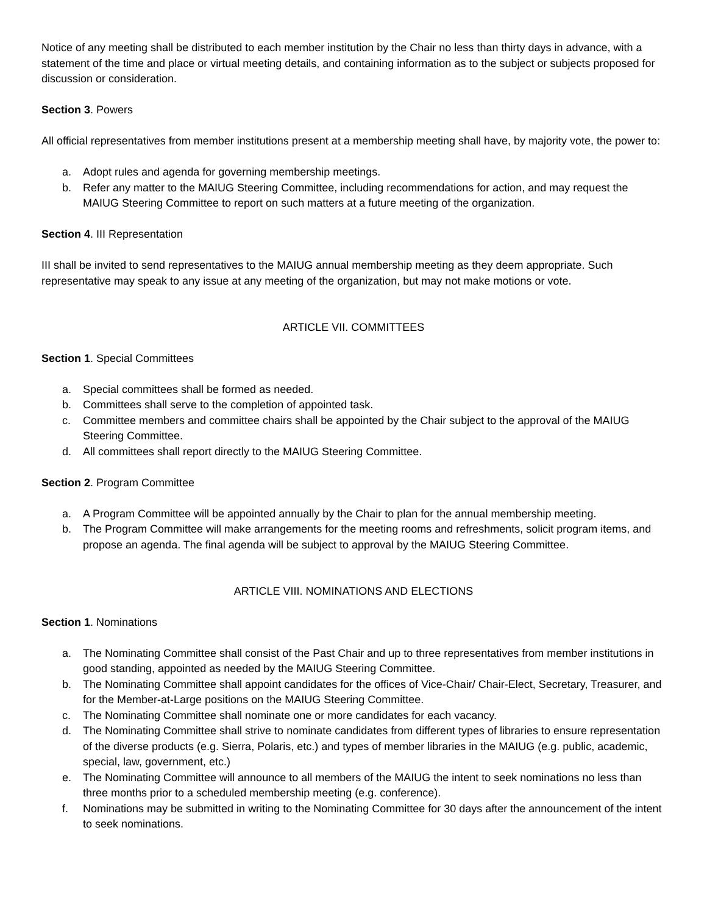Notice of any meeting shall be distributed to each member institution by the Chair no less than thirty days in advance, with a statement of the time and place or virtual meeting details, and containing information as to the subject or subjects proposed for discussion or consideration.
Section 3. Powers
All official representatives from member institutions present at a membership meeting shall have, by majority vote, the power to:
a. Adopt rules and agenda for governing membership meetings.
b. Refer any matter to the MAIUG Steering Committee, including recommendations for action, and may request the MAIUG Steering Committee to report on such matters at a future meeting of the organization.
Section 4. III Representation
III shall be invited to send representatives to the MAIUG annual membership meeting as they deem appropriate. Such representative may speak to any issue at any meeting of the organization, but may not make motions or vote.
ARTICLE VII. COMMITTEES
Section 1. Special Committees
a. Special committees shall be formed as needed.
b. Committees shall serve to the completion of appointed task.
c. Committee members and committee chairs shall be appointed by the Chair subject to the approval of the MAIUG Steering Committee.
d. All committees shall report directly to the MAIUG Steering Committee.
Section 2. Program Committee
a. A Program Committee will be appointed annually by the Chair to plan for the annual membership meeting.
b. The Program Committee will make arrangements for the meeting rooms and refreshments, solicit program items, and propose an agenda. The final agenda will be subject to approval by the MAIUG Steering Committee.
ARTICLE VIII. NOMINATIONS AND ELECTIONS
Section 1. Nominations
a. The Nominating Committee shall consist of the Past Chair and up to three representatives from member institutions in good standing, appointed as needed by the MAIUG Steering Committee.
b. The Nominating Committee shall appoint candidates for the offices of Vice-Chair/ Chair-Elect, Secretary, Treasurer, and for the Member-at-Large positions on the MAIUG Steering Committee.
c. The Nominating Committee shall nominate one or more candidates for each vacancy.
d. The Nominating Committee shall strive to nominate candidates from different types of libraries to ensure representation of the diverse products (e.g. Sierra, Polaris, etc.) and types of member libraries in the MAIUG (e.g. public, academic, special, law, government, etc.)
e. The Nominating Committee will announce to all members of the MAIUG the intent to seek nominations no less than three months prior to a scheduled membership meeting (e.g. conference).
f. Nominations may be submitted in writing to the Nominating Committee for 30 days after the announcement of the intent to seek nominations.